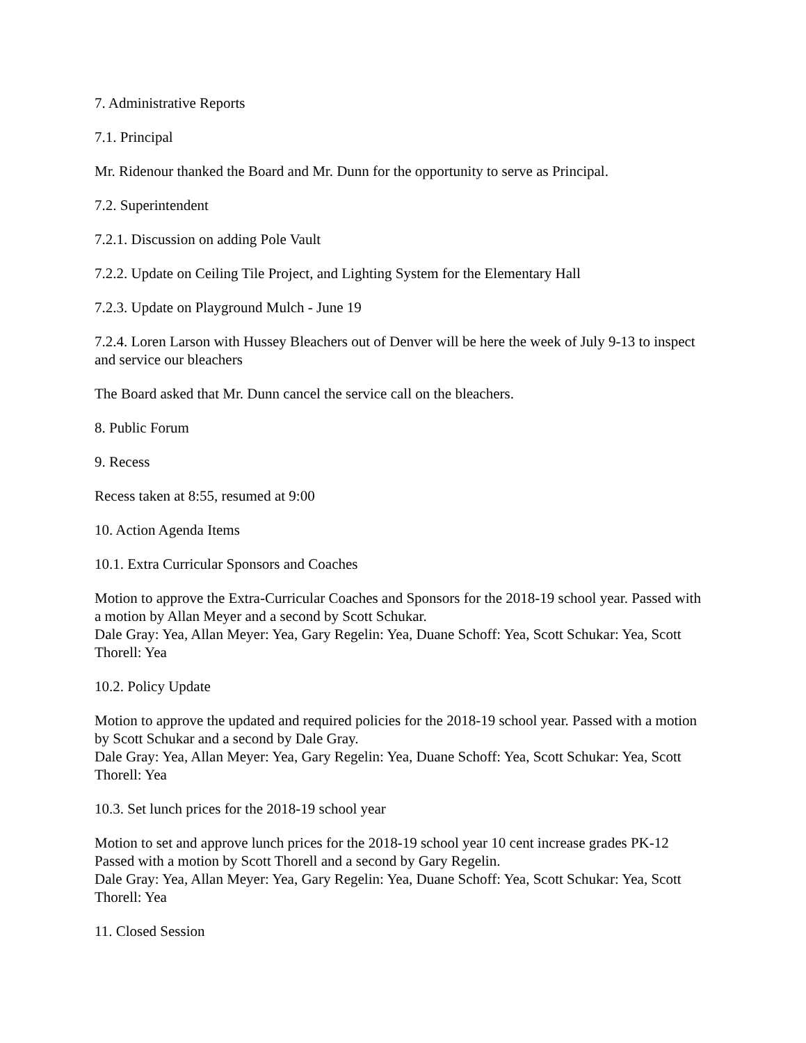7. Administrative Reports
7.1. Principal
Mr. Ridenour thanked the Board and Mr. Dunn for the opportunity to serve as Principal.
7.2. Superintendent
7.2.1. Discussion on adding Pole Vault
7.2.2. Update on Ceiling Tile Project, and Lighting System for the Elementary Hall
7.2.3. Update on Playground Mulch - June 19
7.2.4. Loren Larson with Hussey Bleachers out of Denver will be here the week of July 9-13 to inspect and service our bleachers
The Board asked that Mr. Dunn cancel the service call on the bleachers.
8. Public Forum
9. Recess
Recess taken at 8:55, resumed at 9:00
10. Action Agenda Items
10.1. Extra Curricular Sponsors and Coaches
Motion to approve the Extra-Curricular Coaches and Sponsors for the 2018-19 school year. Passed with a motion by Allan Meyer and a second by Scott Schukar.
Dale Gray: Yea, Allan Meyer: Yea, Gary Regelin: Yea, Duane Schoff: Yea, Scott Schukar: Yea, Scott Thorell: Yea
10.2. Policy Update
Motion to approve the updated and required policies for the 2018-19 school year. Passed with a motion by Scott Schukar and a second by Dale Gray.
Dale Gray: Yea, Allan Meyer: Yea, Gary Regelin: Yea, Duane Schoff: Yea, Scott Schukar: Yea, Scott Thorell: Yea
10.3. Set lunch prices for the 2018-19 school year
Motion to set and approve lunch prices for the 2018-19 school year 10 cent increase grades PK-12 Passed with a motion by Scott Thorell and a second by Gary Regelin.
Dale Gray: Yea, Allan Meyer: Yea, Gary Regelin: Yea, Duane Schoff: Yea, Scott Schukar: Yea, Scott Thorell: Yea
11. Closed Session